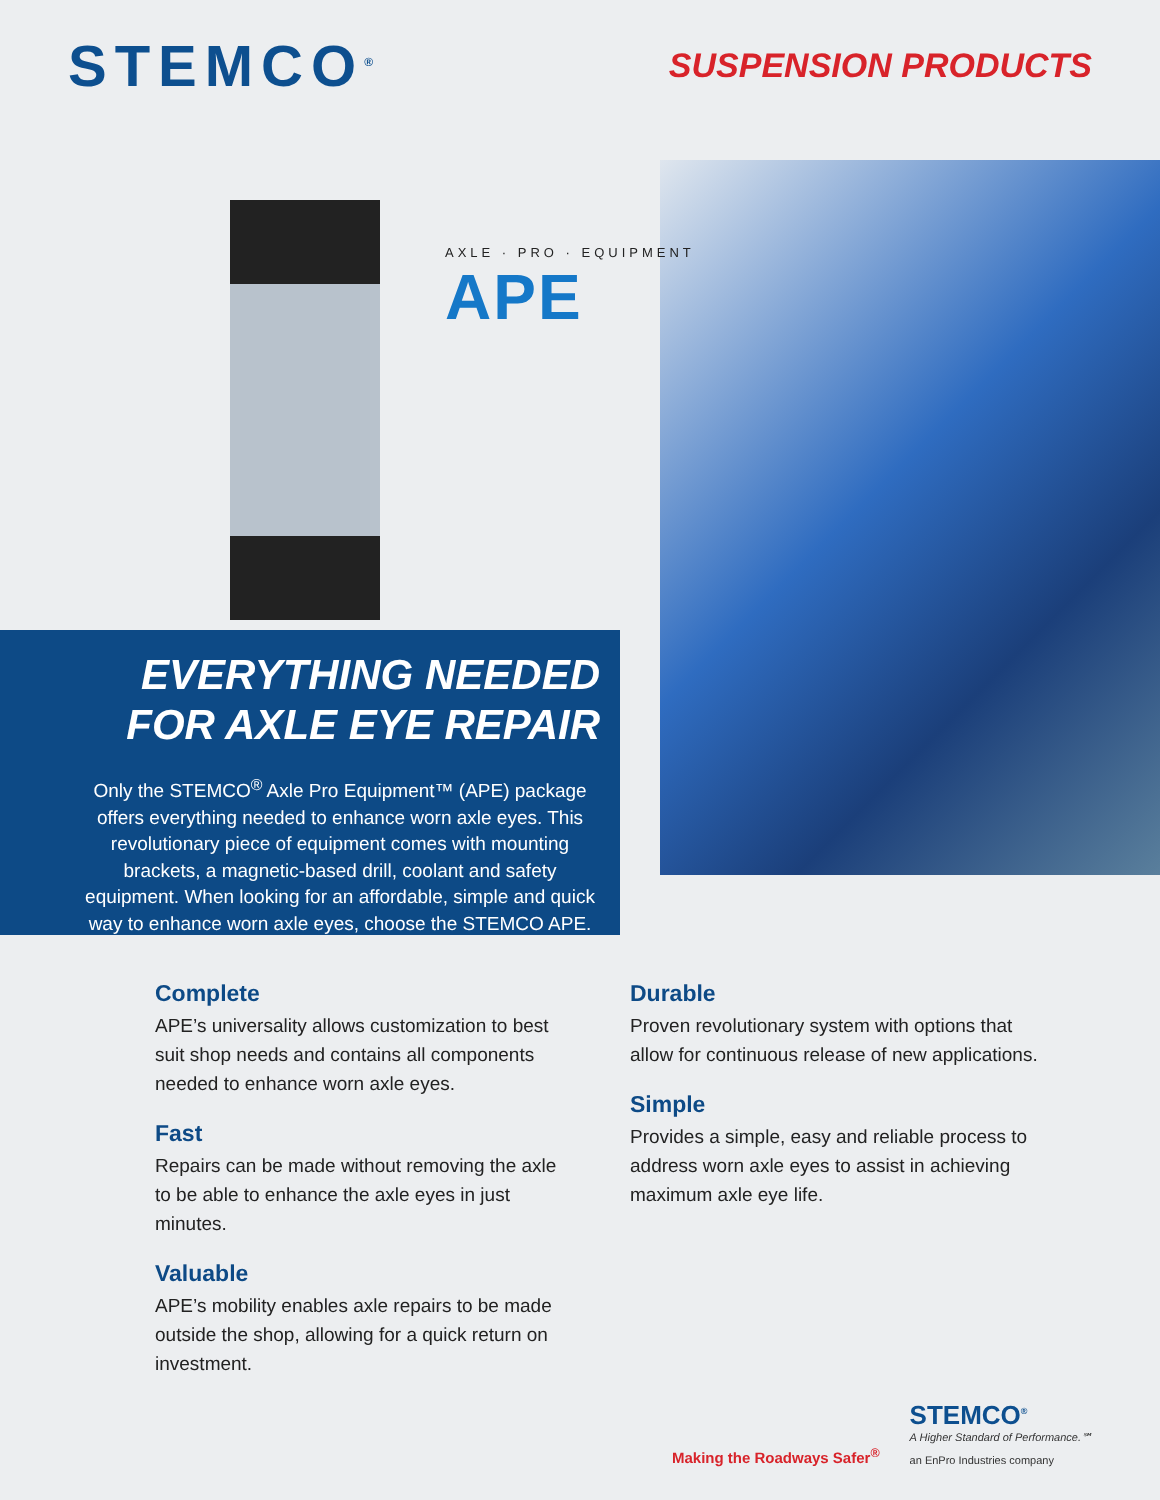STEMCO<sup>®</sup>
SUSPENSION PRODUCTS
AXLE · PRO · EQUIPMENT
APE
EVERYTHING NEEDED
FOR AXLE EYE REPAIR
Only the STEMCO<sup>®</sup> Axle Pro Equipment™ (APE) package offers everything needed to enhance worn axle eyes. This revolutionary piece of equipment comes with mounting brackets, a magnetic-based drill, coolant and safety equipment. When looking for an affordable, simple and quick way to enhance worn axle eyes, choose the STEMCO APE.
Complete
APE’s universality allows customization to best suit shop needs and contains all components needed to enhance worn axle eyes.
Fast
Repairs can be made without removing the axle to be able to enhance the axle eyes in just minutes.
Valuable
APE’s mobility enables axle repairs to be made outside the shop, allowing for a quick return on investment.
Durable
Proven revolutionary system with options that allow for continuous release of new applications.
Simple
Provides a simple, easy and reliable process to address worn axle eyes to assist in achieving maximum axle eye life.
Making the Roadways Safer<sup>®</sup>
STEMCO<sup>®</sup>
A Higher Standard of Performance.℠
an EnPro Industries company